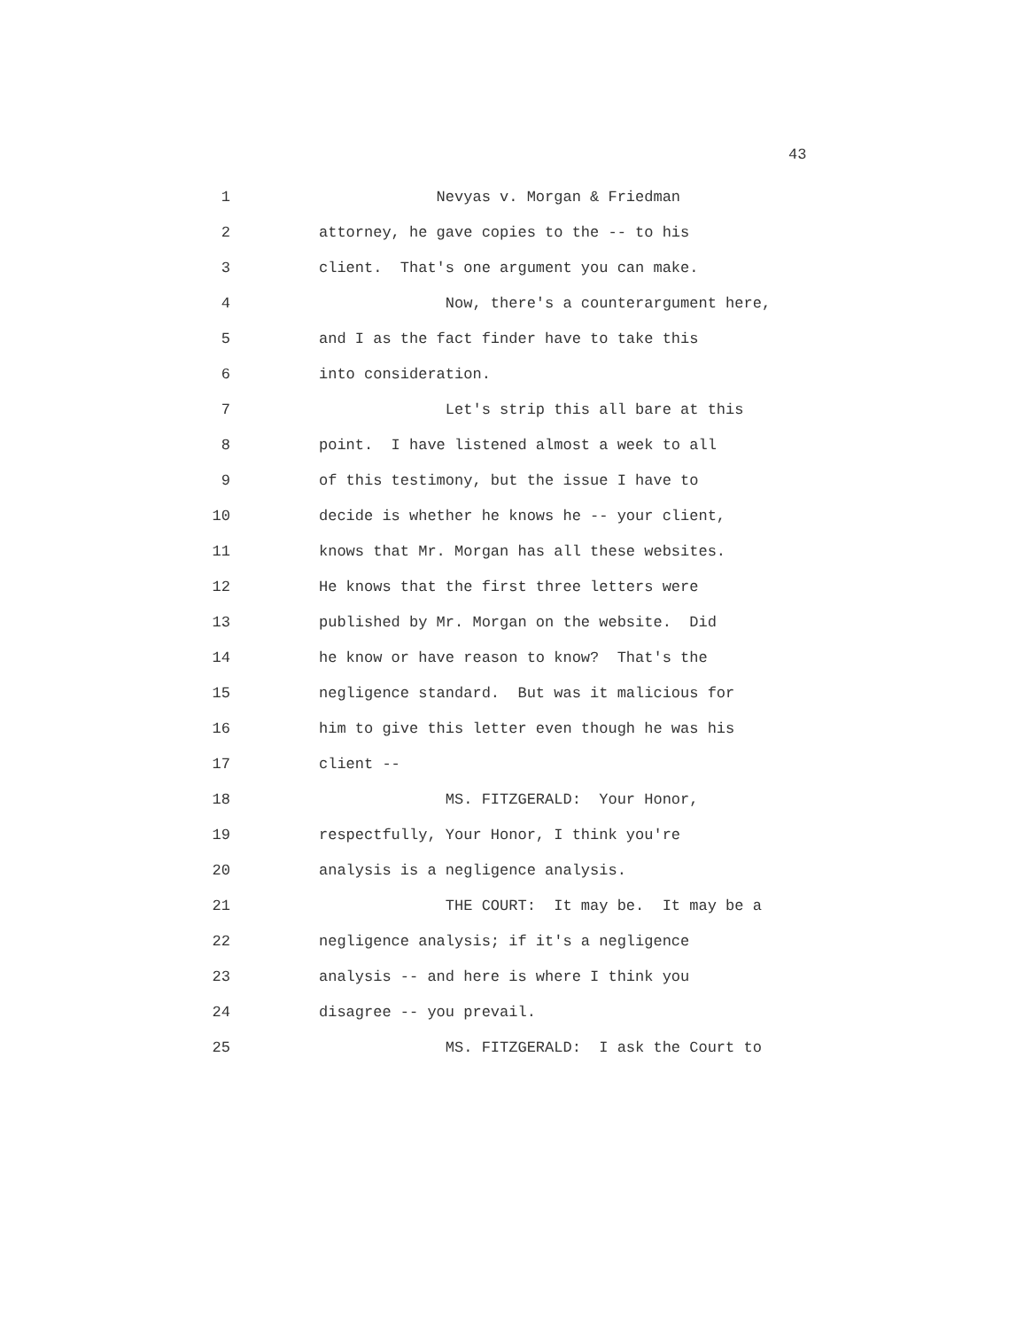43
1 Nevyas v. Morgan & Friedman
2 attorney, he gave copies to the -- to his
3 client. That's one argument you can make.
4 Now, there's a counterargument here,
5 and I as the fact finder have to take this
6 into consideration.
7 Let's strip this all bare at this
8 point. I have listened almost a week to all
9 of this testimony, but the issue I have to
10 decide is whether he knows he -- your client,
11 knows that Mr. Morgan has all these websites.
12 He knows that the first three letters were
13 published by Mr. Morgan on the website. Did
14 he know or have reason to know? That's the
15 negligence standard. But was it malicious for
16 him to give this letter even though he was his
17 client --
18 MS. FITZGERALD: Your Honor,
19 respectfully, Your Honor, I think you're
20 analysis is a negligence analysis.
21 THE COURT: It may be. It may be a
22 negligence analysis; if it's a negligence
23 analysis -- and here is where I think you
24 disagree -- you prevail.
25 MS. FITZGERALD: I ask the Court to